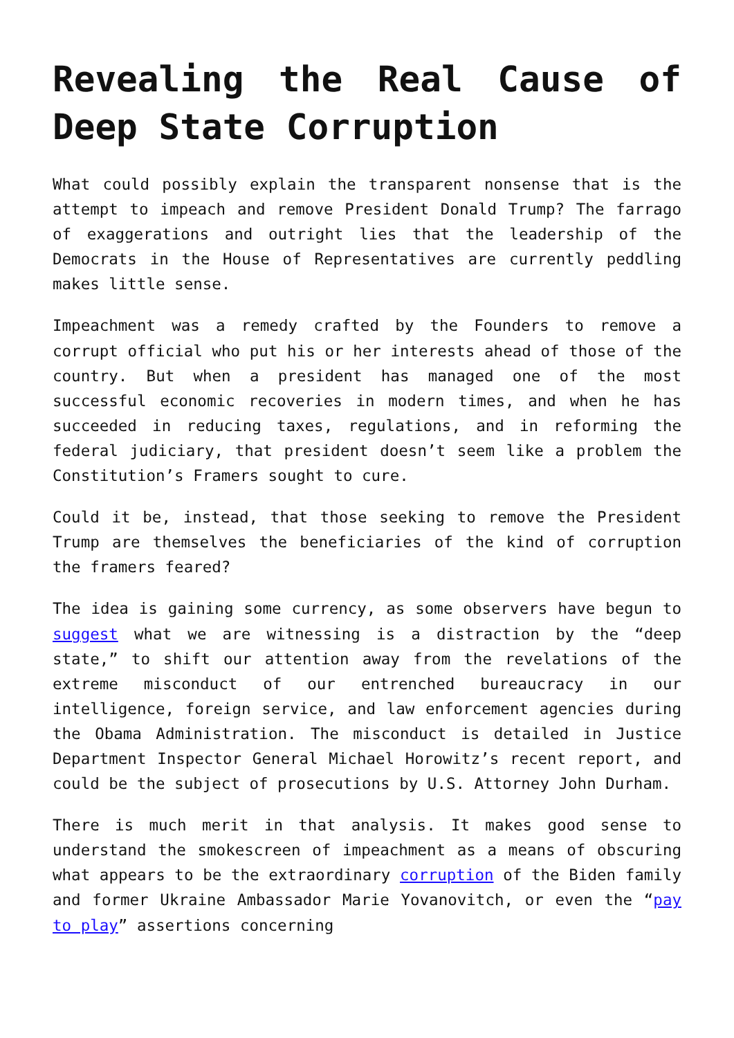Revealing the Real Cause of Deep State Corruption
What could possibly explain the transparent nonsense that is the attempt to impeach and remove President Donald Trump? The farrago of exaggerations and outright lies that the leadership of the Democrats in the House of Representatives are currently peddling makes little sense.
Impeachment was a remedy crafted by the Founders to remove a corrupt official who put his or her interests ahead of those of the country. But when a president has managed one of the most successful economic recoveries in modern times, and when he has succeeded in reducing taxes, regulations, and in reforming the federal judiciary, that president doesn’t seem like a problem the Constitution’s Framers sought to cure.
Could it be, instead, that those seeking to remove the President Trump are themselves the beneficiaries of the kind of corruption the framers feared?
The idea is gaining some currency, as some observers have begun to suggest what we are witnessing is a distraction by the “deep state,” to shift our attention away from the revelations of the extreme misconduct of our entrenched bureaucracy in our intelligence, foreign service, and law enforcement agencies during the Obama Administration. The misconduct is detailed in Justice Department Inspector General Michael Horowitz’s recent report, and could be the subject of prosecutions by U.S. Attorney John Durham.
There is much merit in that analysis. It makes good sense to understand the smokescreen of impeachment as a means of obscuring what appears to be the extraordinary corruption of the Biden family and former Ukraine Ambassador Marie Yovanovitch, or even the “pay to play” assertions concerning